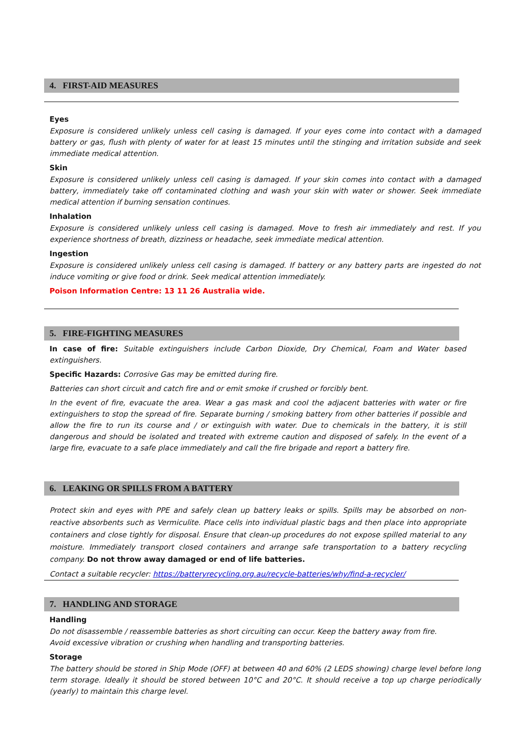4. FIRST-AID MEASURES
Eyes
Exposure is considered unlikely unless cell casing is damaged. If your eyes come into contact with a damaged battery or gas, flush with plenty of water for at least 15 minutes until the stinging and irritation subside and seek immediate medical attention.
Skin
Exposure is considered unlikely unless cell casing is damaged. If your skin comes into contact with a damaged battery, immediately take off contaminated clothing and wash your skin with water or shower. Seek immediate medical attention if burning sensation continues.
Inhalation
Exposure is considered unlikely unless cell casing is damaged. Move to fresh air immediately and rest. If you experience shortness of breath, dizziness or headache, seek immediate medical attention.
Ingestion
Exposure is considered unlikely unless cell casing is damaged. If battery or any battery parts are ingested do not induce vomiting or give food or drink. Seek medical attention immediately.
Poison Information Centre: 13 11 26 Australia wide.
5. FIRE-FIGHTING MEASURES
In case of fire: Suitable extinguishers include Carbon Dioxide, Dry Chemical, Foam and Water based extinguishers.
Specific Hazards: Corrosive Gas may be emitted during fire.
Batteries can short circuit and catch fire and or emit smoke if crushed or forcibly bent.
In the event of fire, evacuate the area. Wear a gas mask and cool the adjacent batteries with water or fire extinguishers to stop the spread of fire. Separate burning / smoking battery from other batteries if possible and allow the fire to run its course and / or extinguish with water. Due to chemicals in the battery, it is still dangerous and should be isolated and treated with extreme caution and disposed of safely. In the event of a large fire, evacuate to a safe place immediately and call the fire brigade and report a battery fire.
6. LEAKING OR SPILLS FROM A BATTERY
Protect skin and eyes with PPE and safely clean up battery leaks or spills. Spills may be absorbed on non-reactive absorbents such as Vermiculite. Place cells into individual plastic bags and then place into appropriate containers and close tightly for disposal. Ensure that clean-up procedures do not expose spilled material to any moisture. Immediately transport closed containers and arrange safe transportation to a battery recycling company. Do not throw away damaged or end of life batteries.
Contact a suitable recycler: https://batteryrecycling.org.au/recycle-batteries/why/find-a-recycler/
7. HANDLING AND STORAGE
Handling
Do not disassemble / reassemble batteries as short circuiting can occur. Keep the battery away from fire.
Avoid excessive vibration or crushing when handling and transporting batteries.
Storage
The battery should be stored in Ship Mode (OFF) at between 40 and 60% (2 LEDS showing) charge level before long term storage. Ideally it should be stored between 10°C and 20°C. It should receive a top up charge periodically (yearly) to maintain this charge level.